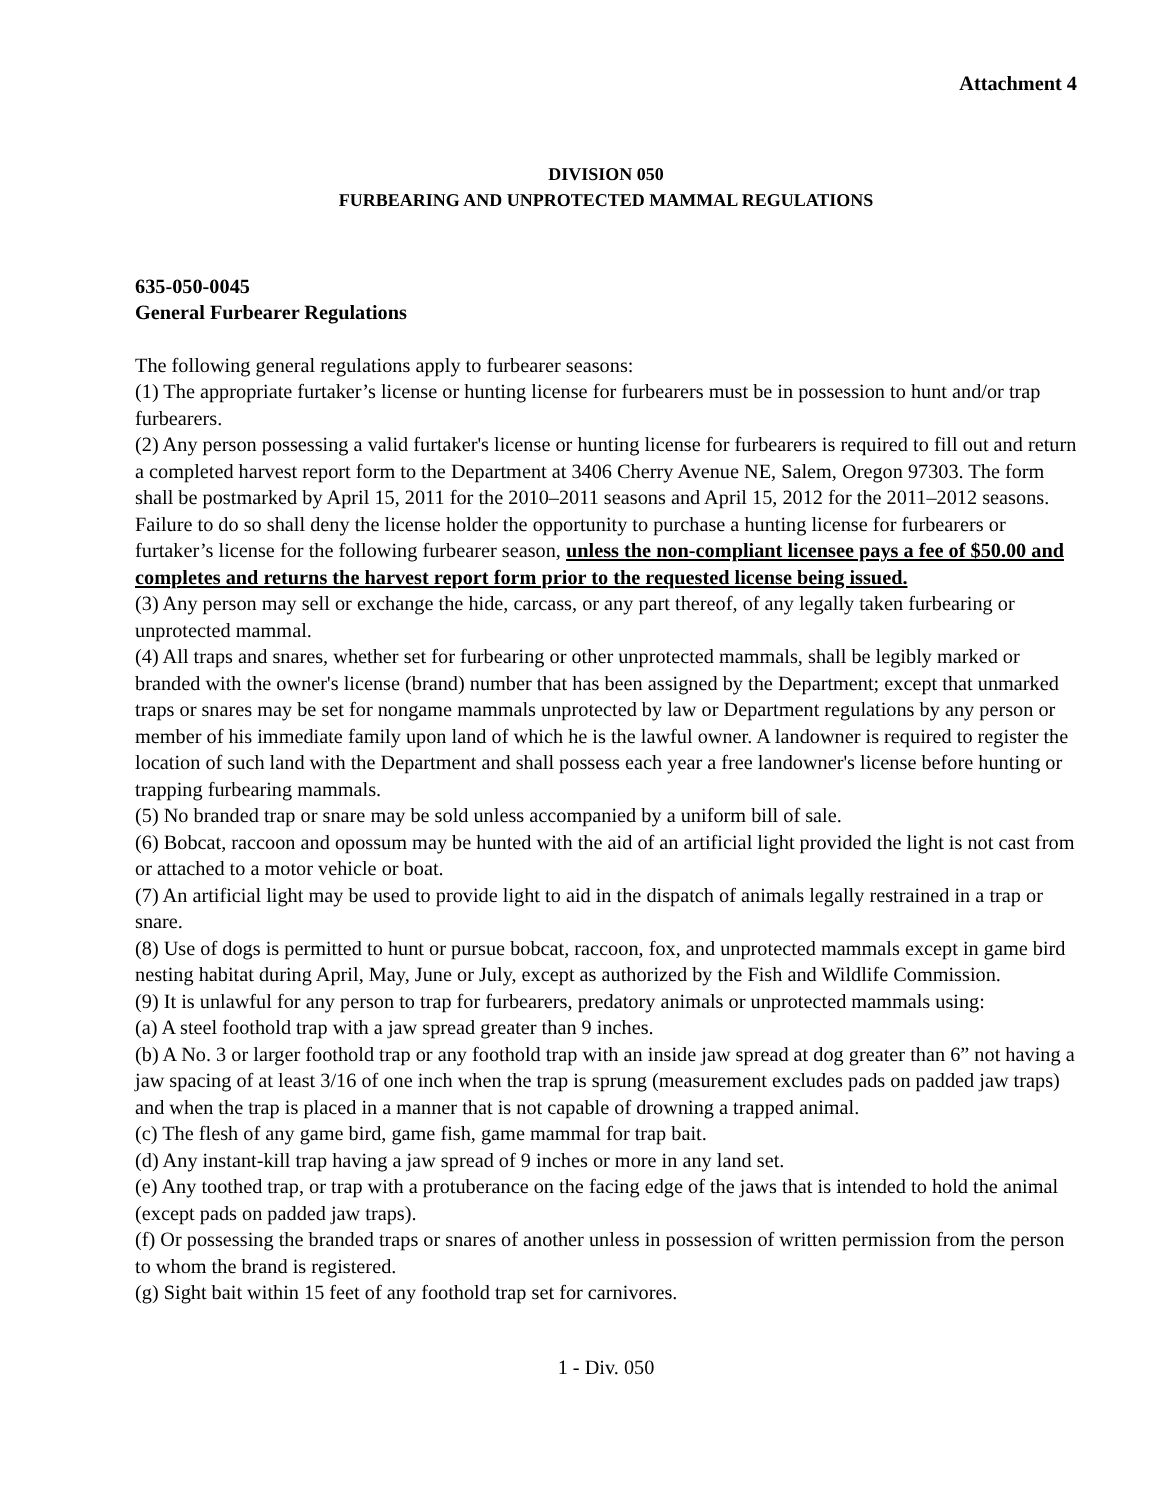Attachment 4
DIVISION 050
FURBEARING AND UNPROTECTED MAMMAL REGULATIONS
635-050-0045
General Furbearer Regulations
The following general regulations apply to furbearer seasons:
(1) The appropriate furtaker’s license or hunting license for furbearers must be in possession to hunt and/or trap furbearers.
(2) Any person possessing a valid furtaker's license or hunting license for furbearers is required to fill out and return a completed harvest report form to the Department at 3406 Cherry Avenue NE, Salem, Oregon 97303. The form shall be postmarked by April 15, 2011 for the 2010–2011 seasons and April 15, 2012 for the 2011–2012 seasons. Failure to do so shall deny the license holder the opportunity to purchase a hunting license for furbearers or furtaker’s license for the following furbearer season, unless the non-compliant licensee pays a fee of $50.00 and completes and returns the harvest report form prior to the requested license being issued.
(3) Any person may sell or exchange the hide, carcass, or any part thereof, of any legally taken furbearing or unprotected mammal.
(4) All traps and snares, whether set for furbearing or other unprotected mammals, shall be legibly marked or branded with the owner's license (brand) number that has been assigned by the Department; except that unmarked traps or snares may be set for nongame mammals unprotected by law or Department regulations by any person or member of his immediate family upon land of which he is the lawful owner. A landowner is required to register the location of such land with the Department and shall possess each year a free landowner's license before hunting or trapping furbearing mammals.
(5) No branded trap or snare may be sold unless accompanied by a uniform bill of sale.
(6) Bobcat, raccoon and opossum may be hunted with the aid of an artificial light provided the light is not cast from or attached to a motor vehicle or boat.
(7) An artificial light may be used to provide light to aid in the dispatch of animals legally restrained in a trap or snare.
(8) Use of dogs is permitted to hunt or pursue bobcat, raccoon, fox, and unprotected mammals except in game bird nesting habitat during April, May, June or July, except as authorized by the Fish and Wildlife Commission.
(9) It is unlawful for any person to trap for furbearers, predatory animals or unprotected mammals using:
(a) A steel foothold trap with a jaw spread greater than 9 inches.
(b) A No. 3 or larger foothold trap or any foothold trap with an inside jaw spread at dog greater than 6” not having a jaw spacing of at least 3/16 of one inch when the trap is sprung (measurement excludes pads on padded jaw traps) and when the trap is placed in a manner that is not capable of drowning a trapped animal.
(c) The flesh of any game bird, game fish, game mammal for trap bait.
(d) Any instant-kill trap having a jaw spread of 9 inches or more in any land set.
(e) Any toothed trap, or trap with a protuberance on the facing edge of the jaws that is intended to hold the animal (except pads on padded jaw traps).
(f) Or possessing the branded traps or snares of another unless in possession of written permission from the person to whom the brand is registered.
(g) Sight bait within 15 feet of any foothold trap set for carnivores.
1 - Div. 050